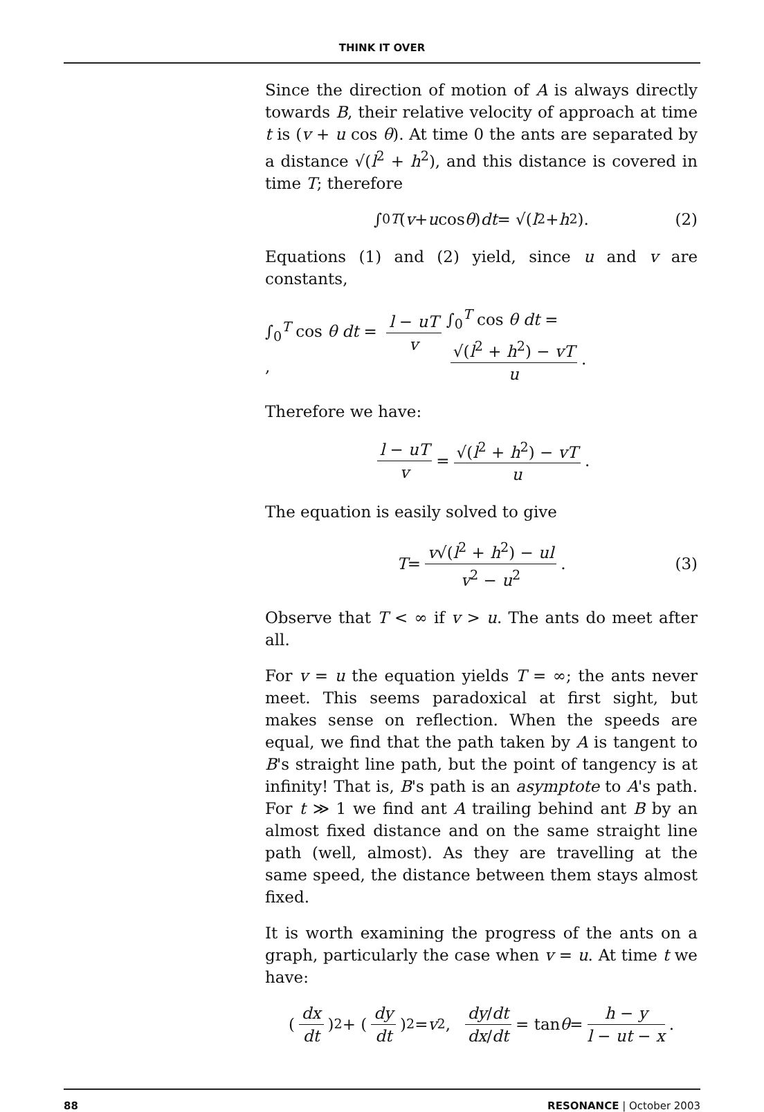THINK IT OVER
Since the direction of motion of A is always directly towards B, their relative velocity of approach at time t is (v + u cos θ). At time 0 the ants are separated by a distance √(l<sup>2</sup> + h<sup>2</sup>), and this distance is covered in time T; therefore
∫<sub>0</sub><sup>T</sup> (v + u cos θ) dt = √(l<sup>2</sup> + h<sup>2</sup>). (2)
Equations (1) and (2) yield, since u and v are constants,
∫<sub>0</sub><sup>T</sup> cos θ dt = l − uT v, ∫<sub>0</sub><sup>T</sup> cos θ dt = √(l<sup>2</sup> + h<sup>2</sup>) − vT u.
Therefore we have:
l − uT v = √(l<sup>2</sup> + h<sup>2</sup>) − vT u.
The equation is easily solved to give
T = v√(l<sup>2</sup> + h<sup>2</sup>) − ul v<sup>2</sup> − u<sup>2</sup>. (3)
Observe that T < ∞ if v > u. The ants do meet after all.
For v = u the equation yields T = ∞; the ants never meet. This seems paradoxical at first sight, but makes sense on reflection. When the speeds are equal, we find that the path taken by A is tangent to B's straight line path, but the point of tangency is at infinity! That is, B's path is an asymptote to A's path. For t ≫ 1 we find ant A trailing behind ant B by an almost fixed distance and on the same straight line path (well, almost). As they are travelling at the same speed, the distance between them stays almost fixed.
It is worth examining the progress of the ants on a graph, particularly the case when v = u. At time t we have:
(dx dt)<sup>2</sup> + (dy dt)<sup>2</sup> = v<sup>2</sup>, dy/dt dx/dt = tan θ = h − y l − ut − x.
88 RESONANCE | October 2003